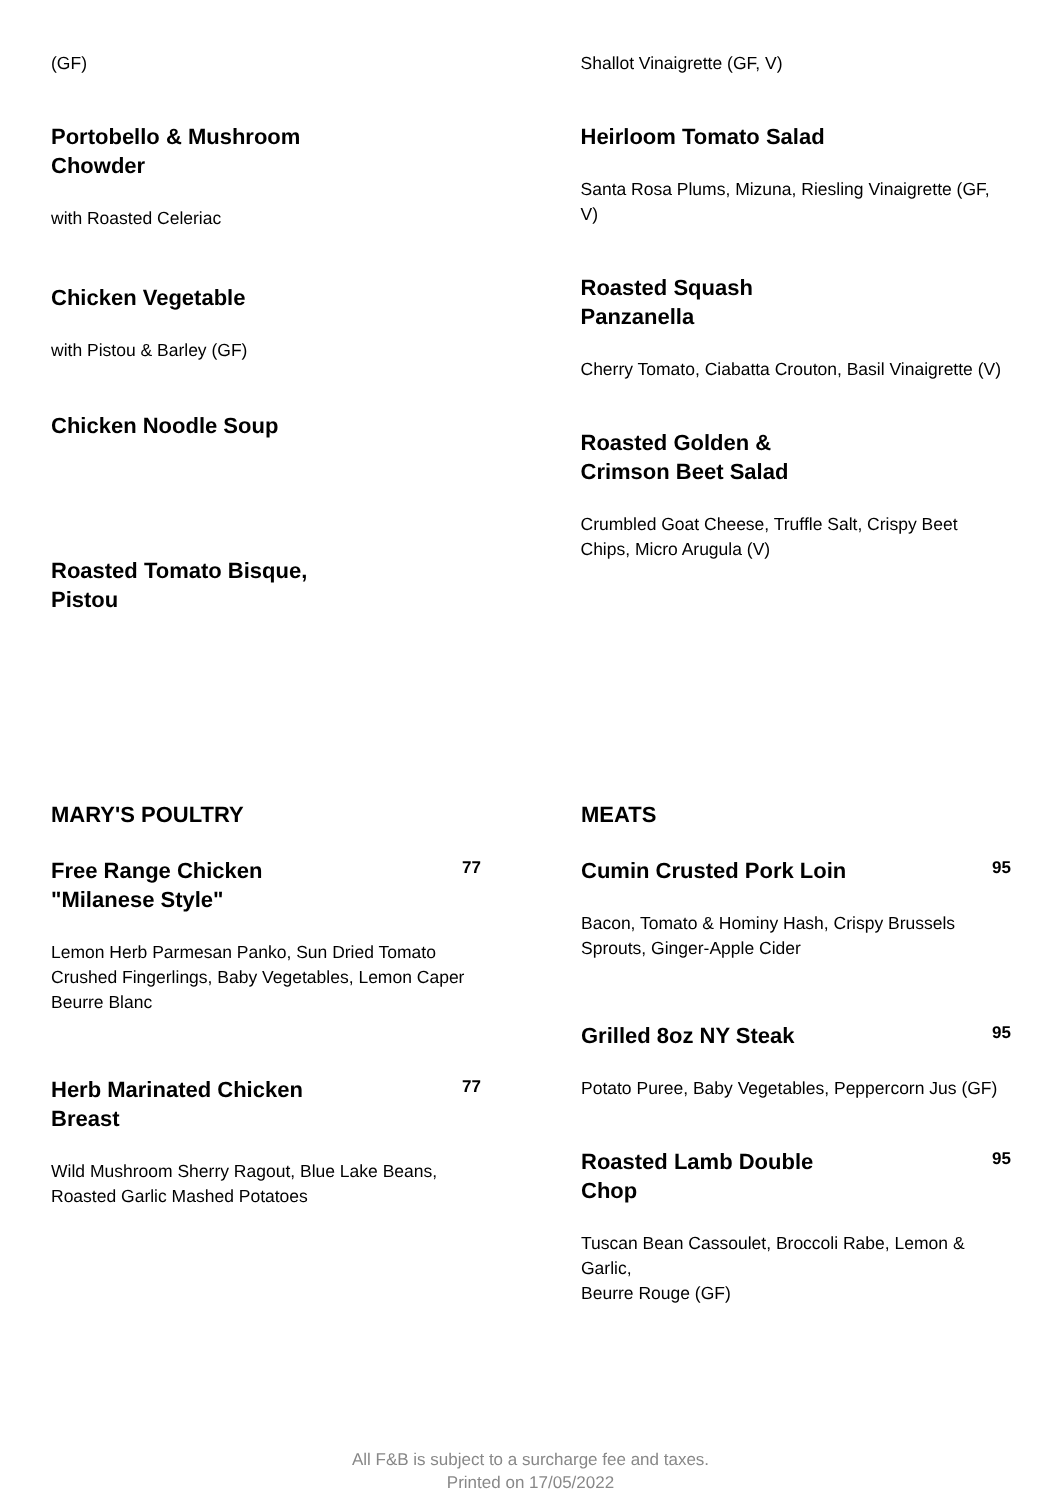(GF)
Portobello & Mushroom
Chowder
with Roasted Celeriac
Chicken Vegetable
with Pistou & Barley (GF)
Chicken Noodle Soup
Roasted Tomato Bisque,
Pistou
Shallot Vinaigrette (GF, V)
Heirloom Tomato Salad
Santa Rosa Plums, Mizuna, Riesling Vinaigrette (GF, V)
Roasted Squash
Panzanella
Cherry Tomato, Ciabatta Crouton, Basil Vinaigrette (V)
Roasted Golden &
Crimson Beet Salad
Crumbled Goat Cheese, Truffle Salt, Crispy Beet Chips, Micro Arugula (V)
MARY'S POULTRY
Free Range Chicken
"Milanese Style"
77
Lemon Herb Parmesan Panko, Sun Dried Tomato Crushed Fingerlings, Baby Vegetables, Lemon Caper Beurre Blanc
Herb Marinated Chicken
Breast
77
Wild Mushroom Sherry Ragout, Blue Lake Beans, Roasted Garlic Mashed Potatoes
MEATS
Cumin Crusted Pork Loin
95
Bacon, Tomato & Hominy Hash, Crispy Brussels Sprouts, Ginger-Apple Cider
Grilled 8oz NY Steak
95
Potato Puree, Baby Vegetables, Peppercorn Jus (GF)
Roasted Lamb Double
Chop
95
Tuscan Bean Cassoulet, Broccoli Rabe, Lemon & Garlic,
Beurre Rouge (GF)
All F&B is subject to a surcharge fee and taxes.
Printed on 17/05/2022